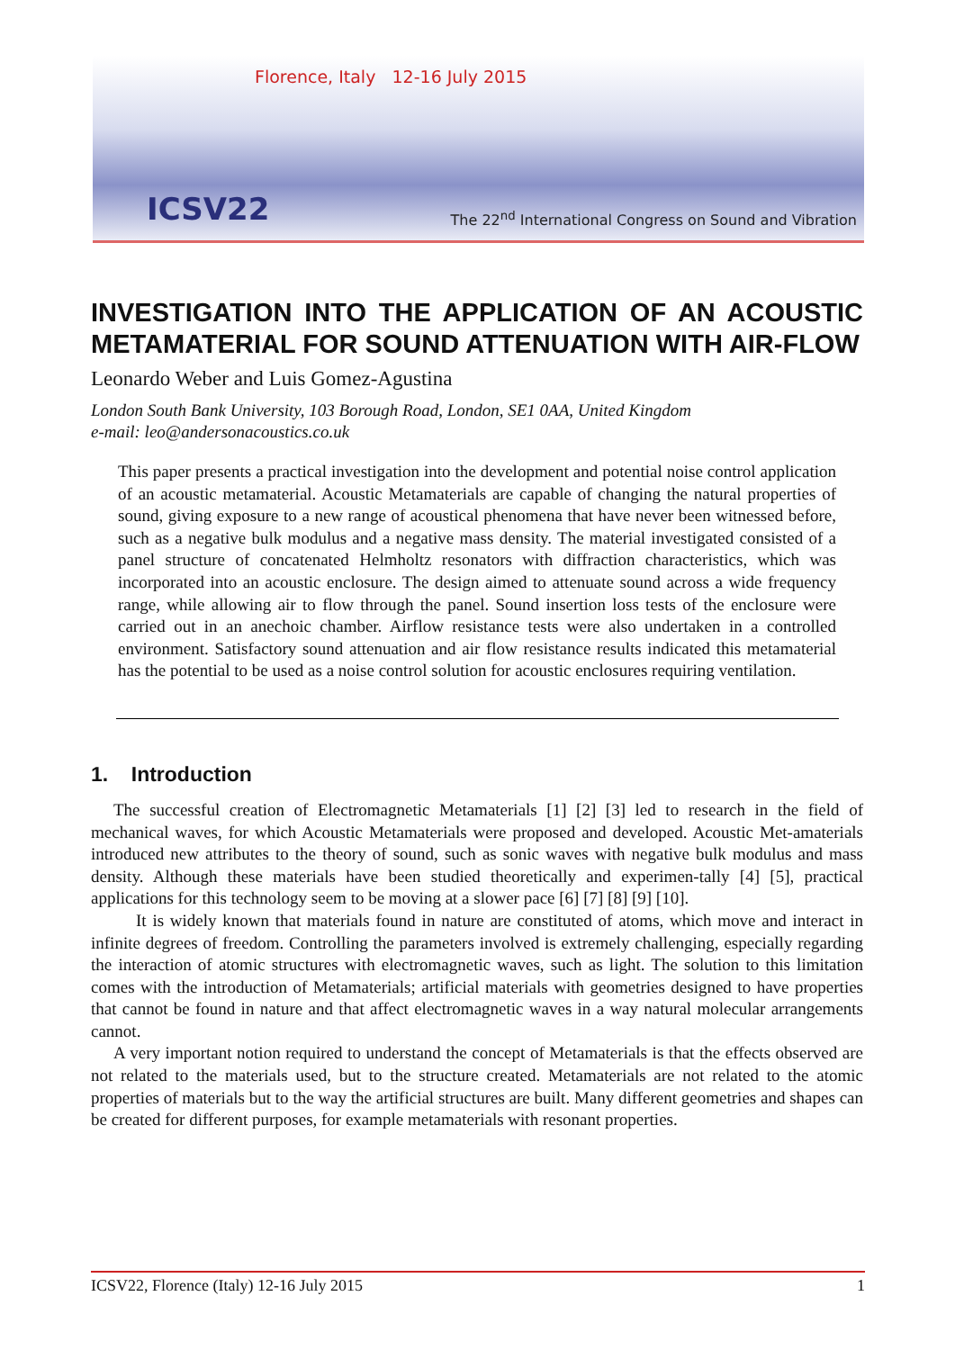Florence, Italy 12-16 July 2015
ICSV22
The 22<sup>nd</sup> International Congress on Sound and Vibration
INVESTIGATION INTO THE APPLICATION OF AN ACOUSTIC METAMATERIAL FOR SOUND ATTENUATION WITH AIR-FLOW
Leonardo Weber and Luis Gomez-Agustina
London South Bank University, 103 Borough Road, London, SE1 0AA, United Kingdom
e-mail: leo@andersonacoustics.co.uk
This paper presents a practical investigation into the development and potential noise control application of an acoustic metamaterial. Acoustic Metamaterials are capable of changing the natural properties of sound, giving exposure to a new range of acoustical phenomena that have never been witnessed before, such as a negative bulk modulus and a negative mass density. The material investigated consisted of a panel structure of concatenated Helmholtz resonators with diffraction characteristics, which was incorporated into an acoustic enclosure. The design aimed to attenuate sound across a wide frequency range, while allowing air to flow through the panel. Sound insertion loss tests of the enclosure were carried out in an anechoic chamber. Airflow resistance tests were also undertaken in a controlled environment. Satisfactory sound attenuation and air flow resistance results indicated this metamaterial has the potential to be used as a noise control solution for acoustic enclosures requiring ventilation.
1. Introduction
The successful creation of Electromagnetic Metamaterials [1] [2] [3] led to research in the field of mechanical waves, for which Acoustic Metamaterials were proposed and developed. Acoustic Met-amaterials introduced new attributes to the theory of sound, such as sonic waves with negative bulk modulus and mass density. Although these materials have been studied theoretically and experimen-tally [4] [5], practical applications for this technology seem to be moving at a slower pace [6] [7] [8] [9] [10].
It is widely known that materials found in nature are constituted of atoms, which move and interact in infinite degrees of freedom. Controlling the parameters involved is extremely challenging, especially regarding the interaction of atomic structures with electromagnetic waves, such as light. The solution to this limitation comes with the introduction of Metamaterials; artificial materials with geometries designed to have properties that cannot be found in nature and that affect electromagnetic waves in a way natural molecular arrangements cannot.
A very important notion required to understand the concept of Metamaterials is that the effects observed are not related to the materials used, but to the structure created. Metamaterials are not related to the atomic properties of materials but to the way the artificial structures are built. Many different geometries and shapes can be created for different purposes, for example metamaterials with resonant properties.
ICSV22, Florence (Italy) 12-16 July 2015 1